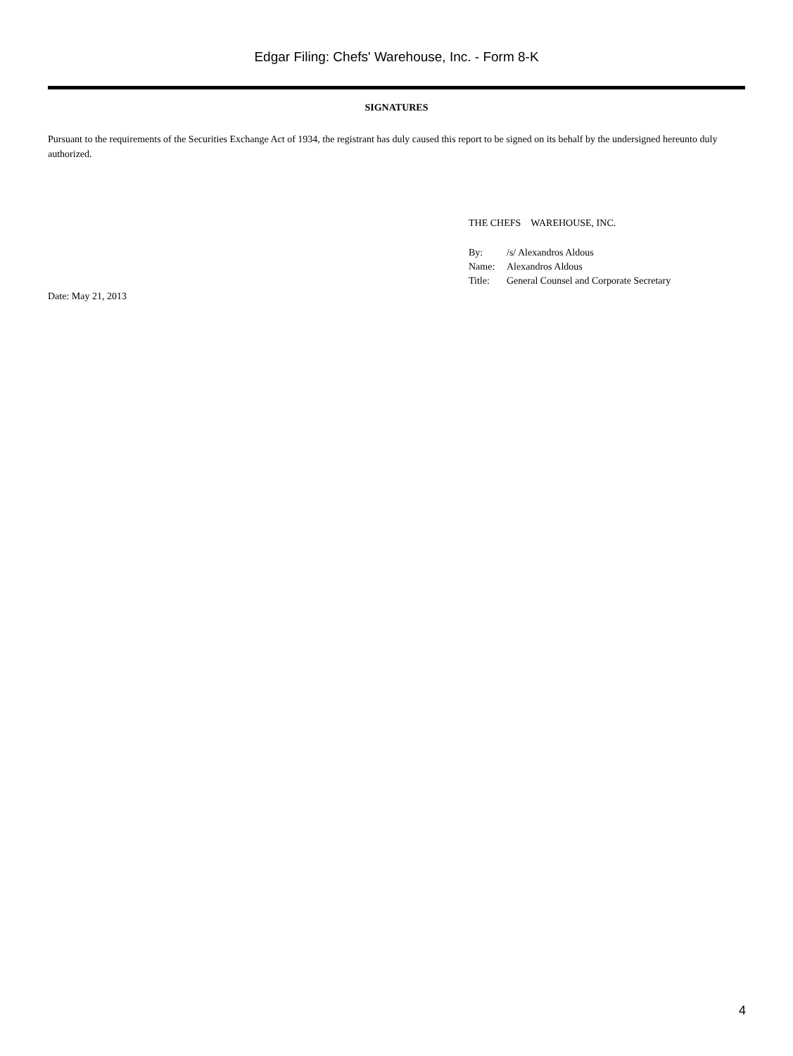Edgar Filing: Chefs' Warehouse, Inc. - Form 8-K
SIGNATURES
Pursuant to the requirements of the Securities Exchange Act of 1934, the registrant has duly caused this report to be signed on its behalf by the undersigned hereunto duly authorized.
THE CHEFS WAREHOUSE, INC.
| By: | /s/ Alexandros Aldous |
| Name: | Alexandros Aldous |
| Title: | General Counsel and Corporate Secretary |
Date: May 21, 2013
4